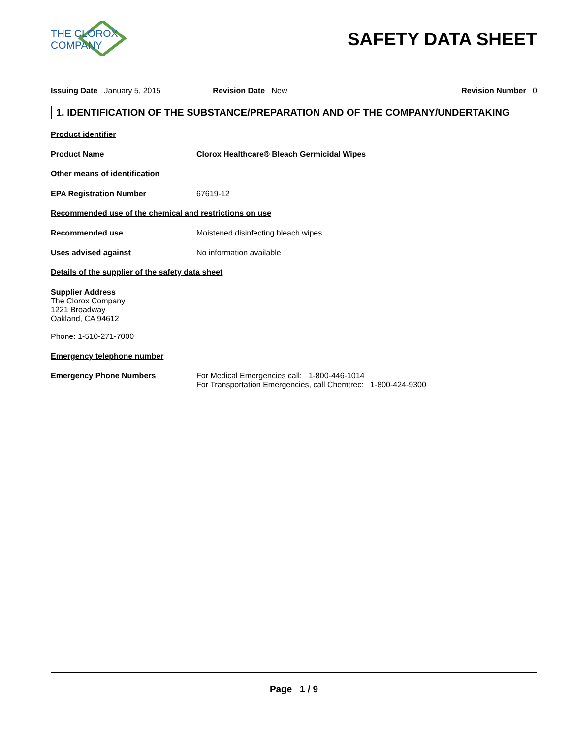THE CLOROX COMPANY
SAFETY DATA SHEET
Issuing Date January 5, 2015 Revision Date New Revision Number 0
1. IDENTIFICATION OF THE SUBSTANCE/PREPARATION AND OF THE COMPANY/UNDERTAKING
Product identifier
Product Name Clorox Healthcare® Bleach Germicidal Wipes
Other means of identification
EPA Registration Number 67619-12
Recommended use of the chemical and restrictions on use
Recommended use Moistened disinfecting bleach wipes
Uses advised against No information available
Details of the supplier of the safety data sheet
Supplier Address
The Clorox Company
1221 Broadway
Oakland, CA 94612
Phone: 1-510-271-7000
Emergency telephone number
Emergency Phone Numbers For Medical Emergencies call: 1-800-446-1014
For Transportation Emergencies, call Chemtrec: 1-800-424-9300
Page 1 / 9